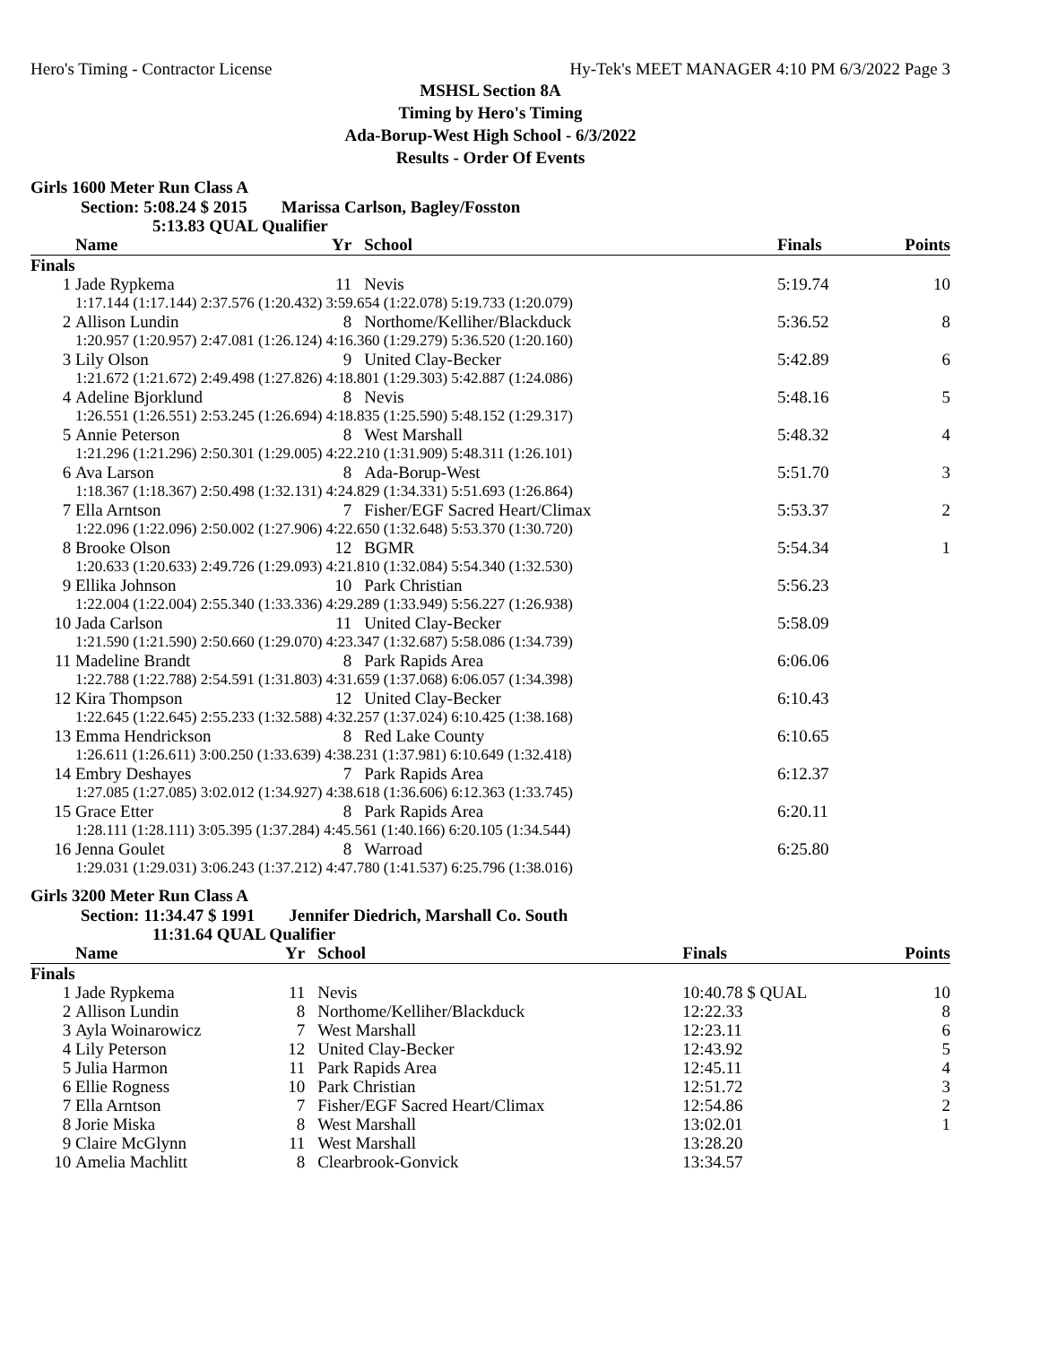Hero's Timing - Contractor License Hy-Tek's MEET MANAGER 4:10 PM 6/3/2022 Page 3
MSHSL Section 8A
Timing by Hero's Timing
Ada-Borup-West High School - 6/3/2022
Results - Order Of Events
Girls 1600 Meter Run Class A
Section: 5:08.24 $ 2015 Marissa Carlson, Bagley/Fosston
5:13.83 QUAL Qualifier
| | Name | Yr | School | Finals | Points |
| --- | --- | --- | --- | --- | --- |
| Finals | | | | | |
| 1 | Jade Rypkema | 11 | Nevis | 5:19.74 | 10 |
| | 1:17.144 (1:17.144) 2:37.576 (1:20.432) 3:59.654 (1:22.078) 5:19.733 (1:20.079) | | | | |
| 2 | Allison Lundin | 8 | Northome/Kelliher/Blackduck | 5:36.52 | 8 |
| | 1:20.957 (1:20.957) 2:47.081 (1:26.124) 4:16.360 (1:29.279) 5:36.520 (1:20.160) | | | | |
| 3 | Lily Olson | 9 | United Clay-Becker | 5:42.89 | 6 |
| | 1:21.672 (1:21.672) 2:49.498 (1:27.826) 4:18.801 (1:29.303) 5:42.887 (1:24.086) | | | | |
| 4 | Adeline Bjorklund | 8 | Nevis | 5:48.16 | 5 |
| | 1:26.551 (1:26.551) 2:53.245 (1:26.694) 4:18.835 (1:25.590) 5:48.152 (1:29.317) | | | | |
| 5 | Annie Peterson | 8 | West Marshall | 5:48.32 | 4 |
| | 1:21.296 (1:21.296) 2:50.301 (1:29.005) 4:22.210 (1:31.909) 5:48.311 (1:26.101) | | | | |
| 6 | Ava Larson | 8 | Ada-Borup-West | 5:51.70 | 3 |
| | 1:18.367 (1:18.367) 2:50.498 (1:32.131) 4:24.829 (1:34.331) 5:51.693 (1:26.864) | | | | |
| 7 | Ella Arntson | 7 | Fisher/EGF Sacred Heart/Climax | 5:53.37 | 2 |
| | 1:22.096 (1:22.096) 2:50.002 (1:27.906) 4:22.650 (1:32.648) 5:53.370 (1:30.720) | | | | |
| 8 | Brooke Olson | 12 | BGMR | 5:54.34 | 1 |
| | 1:20.633 (1:20.633) 2:49.726 (1:29.093) 4:21.810 (1:32.084) 5:54.340 (1:32.530) | | | | |
| 9 | Ellika Johnson | 10 | Park Christian | 5:56.23 | |
| | 1:22.004 (1:22.004) 2:55.340 (1:33.336) 4:29.289 (1:33.949) 5:56.227 (1:26.938) | | | | |
| 10 | Jada Carlson | 11 | United Clay-Becker | 5:58.09 | |
| | 1:21.590 (1:21.590) 2:50.660 (1:29.070) 4:23.347 (1:32.687) 5:58.086 (1:34.739) | | | | |
| 11 | Madeline Brandt | 8 | Park Rapids Area | 6:06.06 | |
| | 1:22.788 (1:22.788) 2:54.591 (1:31.803) 4:31.659 (1:37.068) 6:06.057 (1:34.398) | | | | |
| 12 | Kira Thompson | 12 | United Clay-Becker | 6:10.43 | |
| | 1:22.645 (1:22.645) 2:55.233 (1:32.588) 4:32.257 (1:37.024) 6:10.425 (1:38.168) | | | | |
| 13 | Emma Hendrickson | 8 | Red Lake County | 6:10.65 | |
| | 1:26.611 (1:26.611) 3:00.250 (1:33.639) 4:38.231 (1:37.981) 6:10.649 (1:32.418) | | | | |
| 14 | Embry Deshayes | 7 | Park Rapids Area | 6:12.37 | |
| | 1:27.085 (1:27.085) 3:02.012 (1:34.927) 4:38.618 (1:36.606) 6:12.363 (1:33.745) | | | | |
| 15 | Grace Etter | 8 | Park Rapids Area | 6:20.11 | |
| | 1:28.111 (1:28.111) 3:05.395 (1:37.284) 4:45.561 (1:40.166) 6:20.105 (1:34.544) | | | | |
| 16 | Jenna Goulet | 8 | Warroad | 6:25.80 | |
| | 1:29.031 (1:29.031) 3:06.243 (1:37.212) 4:47.780 (1:41.537) 6:25.796 (1:38.016) | | | | |
Girls 3200 Meter Run Class A
Section: 11:34.47 $ 1991 Jennifer Diedrich, Marshall Co. South
11:31.64 QUAL Qualifier
| | Name | Yr | School | Finals | Points |
| --- | --- | --- | --- | --- | --- |
| Finals | | | | | |
| 1 | Jade Rypkema | 11 | Nevis | 10:40.78 $ QUAL | 10 |
| 2 | Allison Lundin | 8 | Northome/Kelliher/Blackduck | 12:22.33 | 8 |
| 3 | Ayla Woinarowicz | 7 | West Marshall | 12:23.11 | 6 |
| 4 | Lily Peterson | 12 | United Clay-Becker | 12:43.92 | 5 |
| 5 | Julia Harmon | 11 | Park Rapids Area | 12:45.11 | 4 |
| 6 | Ellie Rogness | 10 | Park Christian | 12:51.72 | 3 |
| 7 | Ella Arntson | 7 | Fisher/EGF Sacred Heart/Climax | 12:54.86 | 2 |
| 8 | Jorie Miska | 8 | West Marshall | 13:02.01 | 1 |
| 9 | Claire McGlynn | 11 | West Marshall | 13:28.20 | |
| 10 | Amelia Machlitt | 8 | Clearbrook-Gonvick | 13:34.57 | |